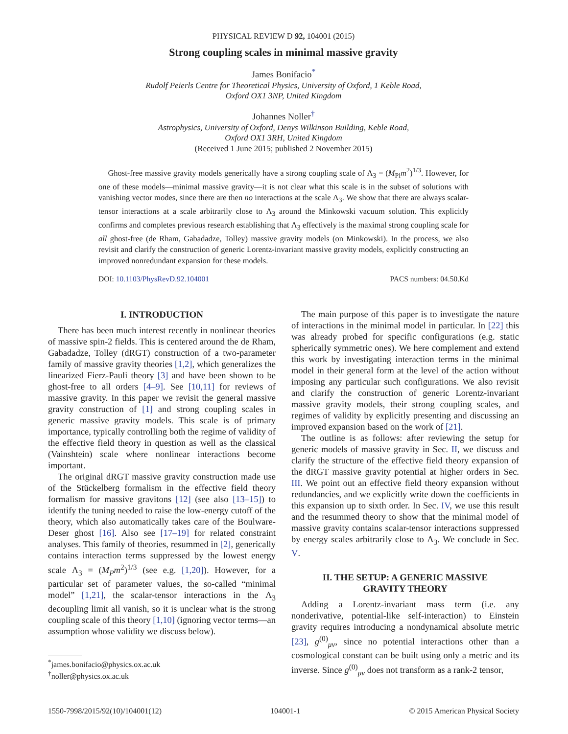PHYSICAL REVIEW D 92, 104001 (2015)
Strong coupling scales in minimal massive gravity
James Bonifacio<sup>*</sup>
Rudolf Peierls Centre for Theoretical Physics, University of Oxford, 1 Keble Road,
Oxford OX1 3NP, United Kingdom
Johannes Noller<sup>†</sup>
Astrophysics, University of Oxford, Denys Wilkinson Building, Keble Road,
Oxford OX1 3RH, United Kingdom
(Received 1 June 2015; published 2 November 2015)
Ghost-free massive gravity models generically have a strong coupling scale of Λ<sub>3</sub> = (M<sub>Pl</sub>m<sup>2</sup>)<sup>1/3</sup>. However, for one of these models—minimal massive gravity—it is not clear what this scale is in the subset of solutions with vanishing vector modes, since there are then no interactions at the scale Λ<sub>3</sub>. We show that there are always scalar-tensor interactions at a scale arbitrarily close to Λ<sub>3</sub> around the Minkowski vacuum solution. This explicitly confirms and completes previous research establishing that Λ<sub>3</sub> effectively is the maximal strong coupling scale for all ghost-free (de Rham, Gabadadze, Tolley) massive gravity models (on Minkowski). In the process, we also revisit and clarify the construction of generic Lorentz-invariant massive gravity models, explicitly constructing an improved nonredundant expansion for these models.
DOI: 10.1103/PhysRevD.92.104001 PACS numbers: 04.50.Kd
I. INTRODUCTION
There has been much interest recently in nonlinear theories of massive spin-2 fields. This is centered around the de Rham, Gabadadze, Tolley (dRGT) construction of a two-parameter family of massive gravity theories [1,2], which generalizes the linearized Fierz-Pauli theory [3] and have been shown to be ghost-free to all orders [4–9]. See [10,11] for reviews of massive gravity. In this paper we revisit the general massive gravity construction of [1] and strong coupling scales in generic massive gravity models. This scale is of primary importance, typically controlling both the regime of validity of the effective field theory in question as well as the classical (Vainshtein) scale where nonlinear interactions become important.
The original dRGT massive gravity construction made use of the Stückelberg formalism in the effective field theory formalism for massive gravitons [12] (see also [13–15]) to identify the tuning needed to raise the low-energy cutoff of the theory, which also automatically takes care of the Boulware-Deser ghost [16]. Also see [17–19] for related constraint analyses. This family of theories, resummed in [2], generically contains interaction terms suppressed by the lowest energy scale Λ<sub>3</sub> = (M<sub>P</sub>m<sup>2</sup>)<sup>1/3</sup> (see e.g. [1,20]). However, for a particular set of parameter values, the so-called “minimal model” [1,21], the scalar-tensor interactions in the Λ<sub>3</sub> decoupling limit all vanish, so it is unclear what is the strong coupling scale of this theory [1,10] (ignoring vector terms—an assumption whose validity we discuss below).
<sup>*</sup> james.bonifacio@physics.ox.ac.uk
<sup>†</sup> noller@physics.ox.ac.uk
The main purpose of this paper is to investigate the nature of interactions in the minimal model in particular. In [22] this was already probed for specific configurations (e.g. static spherically symmetric ones). We here complement and extend this work by investigating interaction terms in the minimal model in their general form at the level of the action without imposing any particular such configurations. We also revisit and clarify the construction of generic Lorentz-invariant massive gravity models, their strong coupling scales, and regimes of validity by explicitly presenting and discussing an improved expansion based on the work of [21].
The outline is as follows: after reviewing the setup for generic models of massive gravity in Sec. II, we discuss and clarify the structure of the effective field theory expansion of the dRGT massive gravity potential at higher orders in Sec. III. We point out an effective field theory expansion without redundancies, and we explicitly write down the coefficients in this expansion up to sixth order. In Sec. IV, we use this result and the resummed theory to show that the minimal model of massive gravity contains scalar-tensor interactions suppressed by energy scales arbitrarily close to Λ<sub>3</sub>. We conclude in Sec. V.
II. THE SETUP: A GENERIC MASSIVE
GRAVITY THEORY
Adding a Lorentz-invariant mass term (i.e. any nonderivative, potential-like self-interaction) to Einstein gravity requires introducing a nondynamical absolute metric [23], g<sup>(0)</sup><sub>μν</sub>, since no potential interactions other than a cosmological constant can be built using only a metric and its inverse. Since g<sup>(0)</sup><sub>μν</sub> does not transform as a rank-2 tensor,
1550-7998/2015/92(10)/104001(12) 104001-1 © 2015 American Physical Society